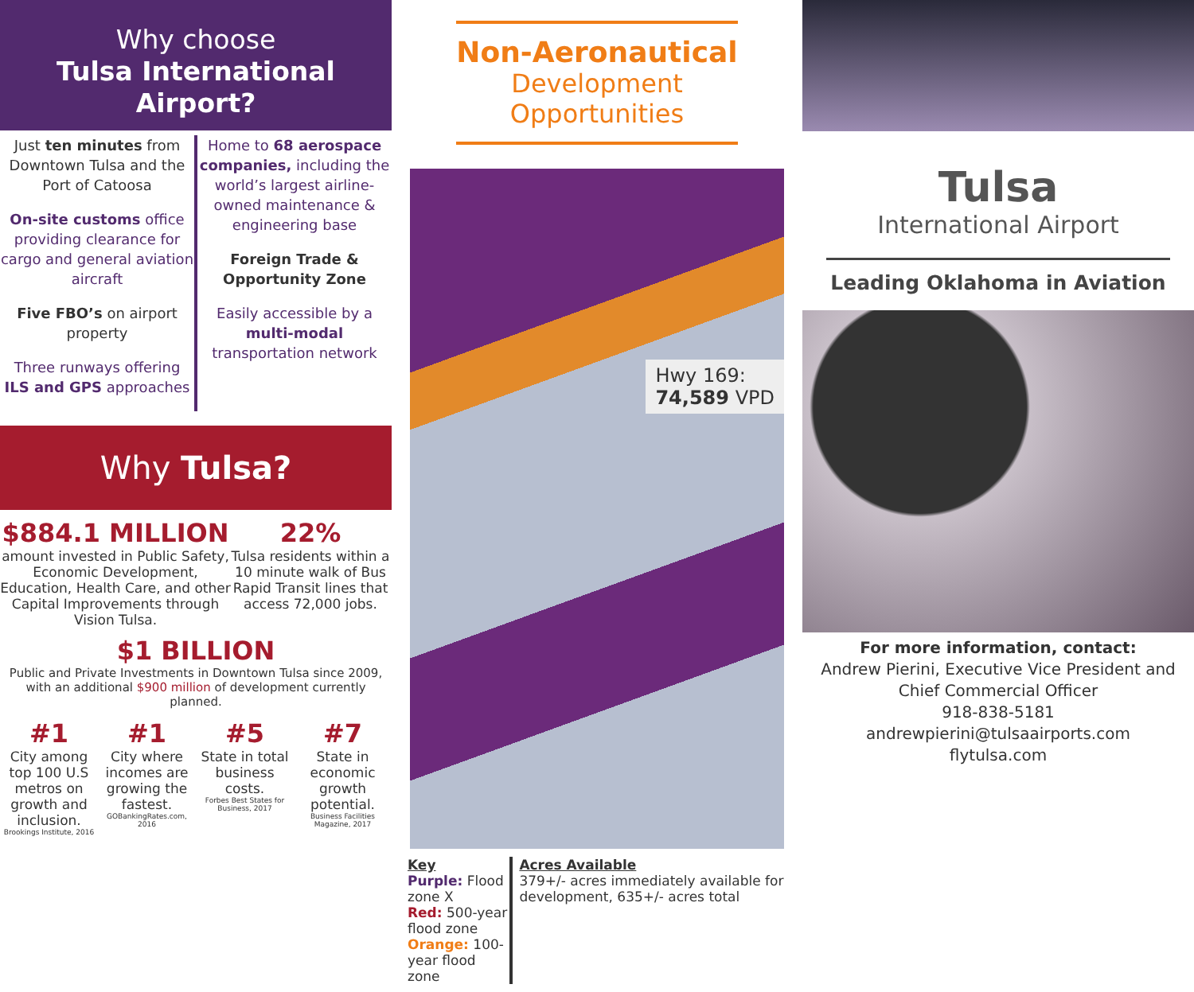Why choose
Tulsa International Airport?
Just ten minutes from Downtown Tulsa and the Port of Catoosa
On-site customs office providing clearance for cargo and general aviation aircraft
Five FBO’s on airport property
Three runways offering ILS and GPS approaches
Home to 68 aerospace companies, including the world’s largest airline-owned maintenance & engineering base
Foreign Trade & Opportunity Zone
Easily accessible by a multi-modal transportation network
Why Tulsa?
$884.1 MILLION
amount invested in Public Safety, Economic Development, Education, Health Care, and other Capital Improvements through Vision Tulsa.
22%
Tulsa residents within a 10 minute walk of Bus Rapid Transit lines that access 72,000 jobs.
$1 BILLION
Public and Private Investments in Downtown Tulsa since 2009, with an additional $900 million of development currently planned.
#1
City among top 100 U.S metros on growth and inclusion.
Brookings Institute, 2016
#1
City where incomes are growing the fastest.
GOBankingRates.com, 2016
#5
State in total business costs.
Forbes Best States for Business, 2017
#7
State in economic growth potential.
Business Facilities Magazine, 2017
Non-Aeronautical
Development Opportunities
Hwy 169:
74,589 VPD
Key
Purple: Flood zone X
Red: 500-year flood zone
Orange: 100-year flood zone
Acres Available
379+/- acres immediately available for development, 635+/- acres total
Tulsa
International Airport
Leading Oklahoma in Aviation
For more information, contact:
Andrew Pierini, Executive Vice President and Chief Commercial Officer
918-838-5181
andrewpierini@tulsaairports.com
flytulsa.com